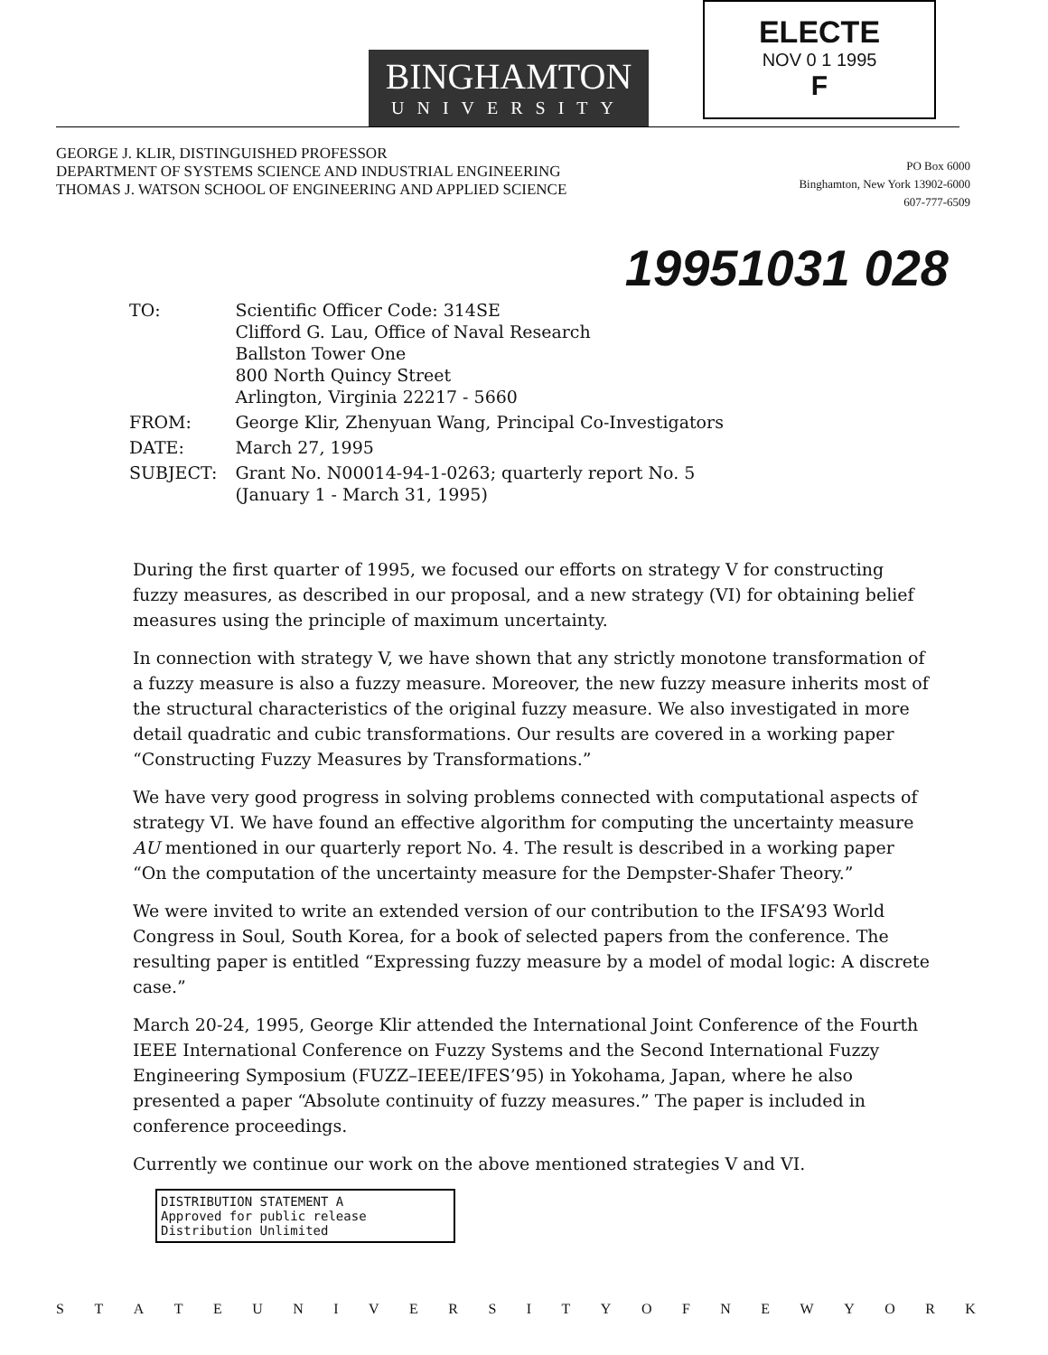BINGHAMTON
UNIVERSITY
ELECTE
NOV 0 1 1995
F
GEORGE J. KLIR, DISTINGUISHED PROFESSOR
DEPARTMENT OF SYSTEMS SCIENCE AND INDUSTRIAL ENGINEERING
THOMAS J. WATSON SCHOOL OF ENGINEERING AND APPLIED SCIENCE
PO Box 6000
Binghamton, New York 13902-6000
607-777-6509
19951031 028
| TO: | Scientific Officer Code: 314SE Clifford G. Lau, Office of Naval Research Ballston Tower One 800 North Quincy Street Arlington, Virginia 22217 - 5660 |
| FROM: | George Klir, Zhenyuan Wang, Principal Co-Investigators |
| DATE: | March 27, 1995 |
| SUBJECT: | Grant No. N00014-94-1-0263; quarterly report No. 5 (January 1 - March 31, 1995) |
During the first quarter of 1995, we focused our efforts on strategy V for constructing fuzzy measures, as described in our proposal, and a new strategy (VI) for obtaining belief measures using the principle of maximum uncertainty.
In connection with strategy V, we have shown that any strictly monotone transformation of a fuzzy measure is also a fuzzy measure. Moreover, the new fuzzy measure inherits most of the structural characteristics of the original fuzzy measure. We also investigated in more detail quadratic and cubic transformations. Our results are covered in a working paper “Constructing Fuzzy Measures by Transformations.”
We have very good progress in solving problems connected with computational aspects of strategy VI. We have found an effective algorithm for computing the uncertainty measure AU mentioned in our quarterly report No. 4. The result is described in a working paper “On the computation of the uncertainty measure for the Dempster-Shafer Theory.”
We were invited to write an extended version of our contribution to the IFSA’93 World Congress in Soul, South Korea, for a book of selected papers from the conference. The resulting paper is entitled “Expressing fuzzy measure by a model of modal logic: A discrete case.”
March 20-24, 1995, George Klir attended the International Joint Conference of the Fourth IEEE International Conference on Fuzzy Systems and the Second International Fuzzy Engineering Symposium (FUZZ–IEEE/IFES’95) in Yokohama, Japan, where he also presented a paper “Absolute continuity of fuzzy measures.” The paper is included in conference proceedings.
Currently we continue our work on the above mentioned strategies V and VI.
DISTRIBUTION STATEMENT A
Approved for public release
Distribution Unlimited
STATEUNIVERSITYOFNEWYORK